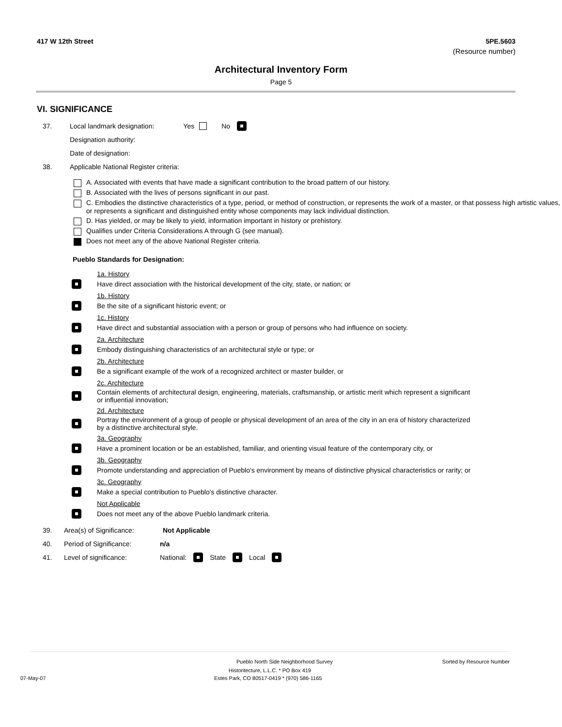417 W 12th Street 5PE.5603
(Resource number)
Architectural Inventory Form
Page 5
VI. SIGNIFICANCE
37. Local landmark designation: Yes No
Designation authority:
Date of designation:
38. Applicable National Register criteria:
A. Associated with events that have made a significant contribution to the broad pattern of our history.
B. Associated with the lives of persons significant in our past.
C. Embodies the distinctive characteristics of a type, period, or method of construction, or represents the work of a master, or that possess high artistic values, or represents a significant and distinguished entity whose components may lack individual distinction.
D. Has yielded, or may be likely to yield, information important in history or prehistory.
Qualifies under Criteria Considerations A through G (see manual).
Does not meet any of the above National Register criteria.
Pueblo Standards for Designation:
1a. History
Have direct association with the historical development of the city, state, or nation; or
1b. History
Be the site of a significant historic event; or
1c. History
Have direct and substantial association with a person or group of persons who had influence on society.
2a. Architecture
Embody distinguishing characteristics of an architectural style or type; or
2b. Architecture
Be a significant example of the work of a recognized architect or master builder, or
2c. Architecture
Contain elements of architectural design, engineering, materials, craftsmanship, or artistic merit which represent a significant or influential innovation;
2d. Architecture
Portray the environment of a group of people or physical development of an area of the city in an era of history characterized by a distinctive architectural style.
3a. Geography
Have a prominent location or be an established, familiar, and orienting visual feature of the contemporary city, or
3b. Geography
Promote understanding and appreciation of Pueblo's environment by means of distinctive physical characteristics or rarity; or
3c. Geography
Make a special contribution to Pueblo's distinctive character.
Not Applicable
Does not meet any of the above Pueblo landmark criteria.
39. Area(s) of Significance: Not Applicable
40. Period of Significance: n/a
41. Level of significance: National: State Local
Pueblo North Side Neighborhood Survey Sorted by Resource Number
Historitecture, L.L.C. * PO Box 419
07-May-07 Estes Park, CO 80517-0419 * (970) 586-1165